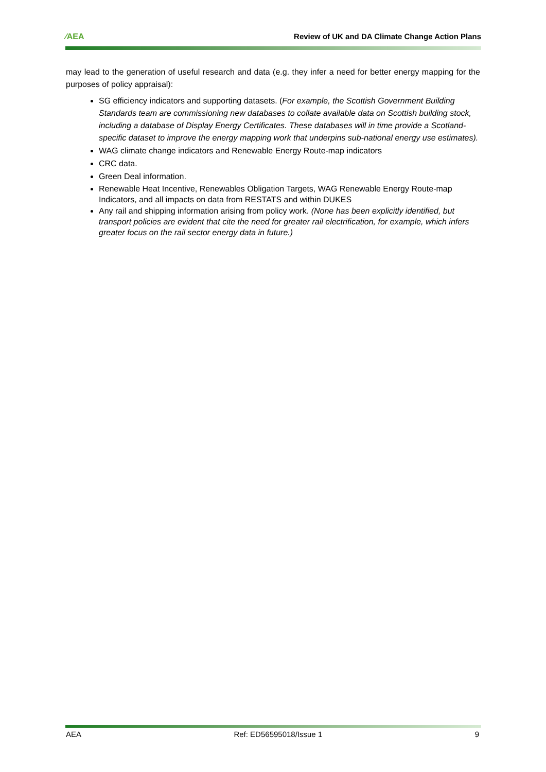⁄AEA Review of UK and DA Climate Change Action Plans
may lead to the generation of useful research and data (e.g. they infer a need for better energy mapping for the purposes of policy appraisal):
SG efficiency indicators and supporting datasets. (For example, the Scottish Government Building Standards team are commissioning new databases to collate available data on Scottish building stock, including a database of Display Energy Certificates. These databases will in time provide a Scotland-specific dataset to improve the energy mapping work that underpins sub-national energy use estimates).
WAG climate change indicators and Renewable Energy Route-map indicators
CRC data.
Green Deal information.
Renewable Heat Incentive, Renewables Obligation Targets, WAG Renewable Energy Route-map Indicators, and all impacts on data from RESTATS and within DUKES
Any rail and shipping information arising from policy work. (None has been explicitly identified, but transport policies are evident that cite the need for greater rail electrification, for example, which infers greater focus on the rail sector energy data in future.)
AEA Ref: ED56595018/Issue 1 9